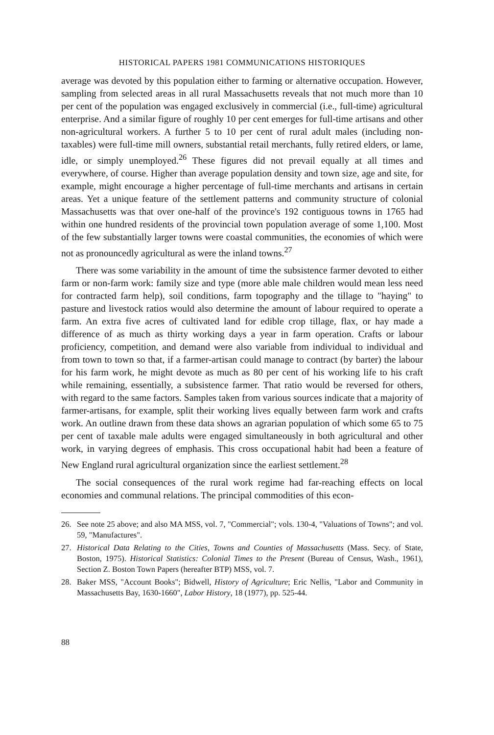HISTORICAL PAPERS 1981 COMMUNICATIONS HISTORIQUES
average was devoted by this population either to farming or alternative occupation. However, sampling from selected areas in all rural Massachusetts reveals that not much more than 10 per cent of the population was engaged exclusively in commercial (i.e., full-time) agricultural enterprise. And a similar figure of roughly 10 per cent emerges for full-time artisans and other non-agricultural workers. A further 5 to 10 per cent of rural adult males (including non-taxables) were full-time mill owners, substantial retail merchants, fully retired elders, or lame, idle, or simply unemployed.<sup>26</sup> These figures did not prevail equally at all times and everywhere, of course. Higher than average population density and town size, age and site, for example, might encourage a higher percentage of full-time merchants and artisans in certain areas. Yet a unique feature of the settlement patterns and community structure of colonial Massachusetts was that over one-half of the province's 192 contiguous towns in 1765 had within one hundred residents of the provincial town population average of some 1,100. Most of the few substantially larger towns were coastal communities, the economies of which were not as pronouncedly agricultural as were the inland towns.<sup>27</sup>
There was some variability in the amount of time the subsistence farmer devoted to either farm or non-farm work: family size and type (more able male children would mean less need for contracted farm help), soil conditions, farm topography and the tillage to "haying" to pasture and livestock ratios would also determine the amount of labour required to operate a farm. An extra five acres of cultivated land for edible crop tillage, flax, or hay made a difference of as much as thirty working days a year in farm operation. Crafts or labour proficiency, competition, and demand were also variable from individual to individual and from town to town so that, if a farmer-artisan could manage to contract (by barter) the labour for his farm work, he might devote as much as 80 per cent of his working life to his craft while remaining, essentially, a subsistence farmer. That ratio would be reversed for others, with regard to the same factors. Samples taken from various sources indicate that a majority of farmer-artisans, for example, split their working lives equally between farm work and crafts work. An outline drawn from these data shows an agrarian population of which some 65 to 75 per cent of taxable male adults were engaged simultaneously in both agricultural and other work, in varying degrees of emphasis. This cross occupational habit had been a feature of New England rural agricultural organization since the earliest settlement.<sup>28</sup>
The social consequences of the rural work regime had far-reaching effects on local economies and communal relations. The principal commodities of this econ-
26. See note 25 above; and also MA MSS, vol. 7, "Commercial"; vols. 130-4, "Valuations of Towns"; and vol. 59, "Manufactures".
27. Historical Data Relating to the Cities, Towns and Counties of Massachusetts (Mass. Secy. of State, Boston, 1975). Historical Statistics: Colonial Times to the Present (Bureau of Census, Wash., 1961), Section Z. Boston Town Papers (hereafter BTP) MSS, vol. 7.
28. Baker MSS, "Account Books"; Bidwell, History of Agriculture; Eric Nellis, "Labor and Community in Massachusetts Bay, 1630-1660", Labor History, 18 (1977), pp. 525-44.
88